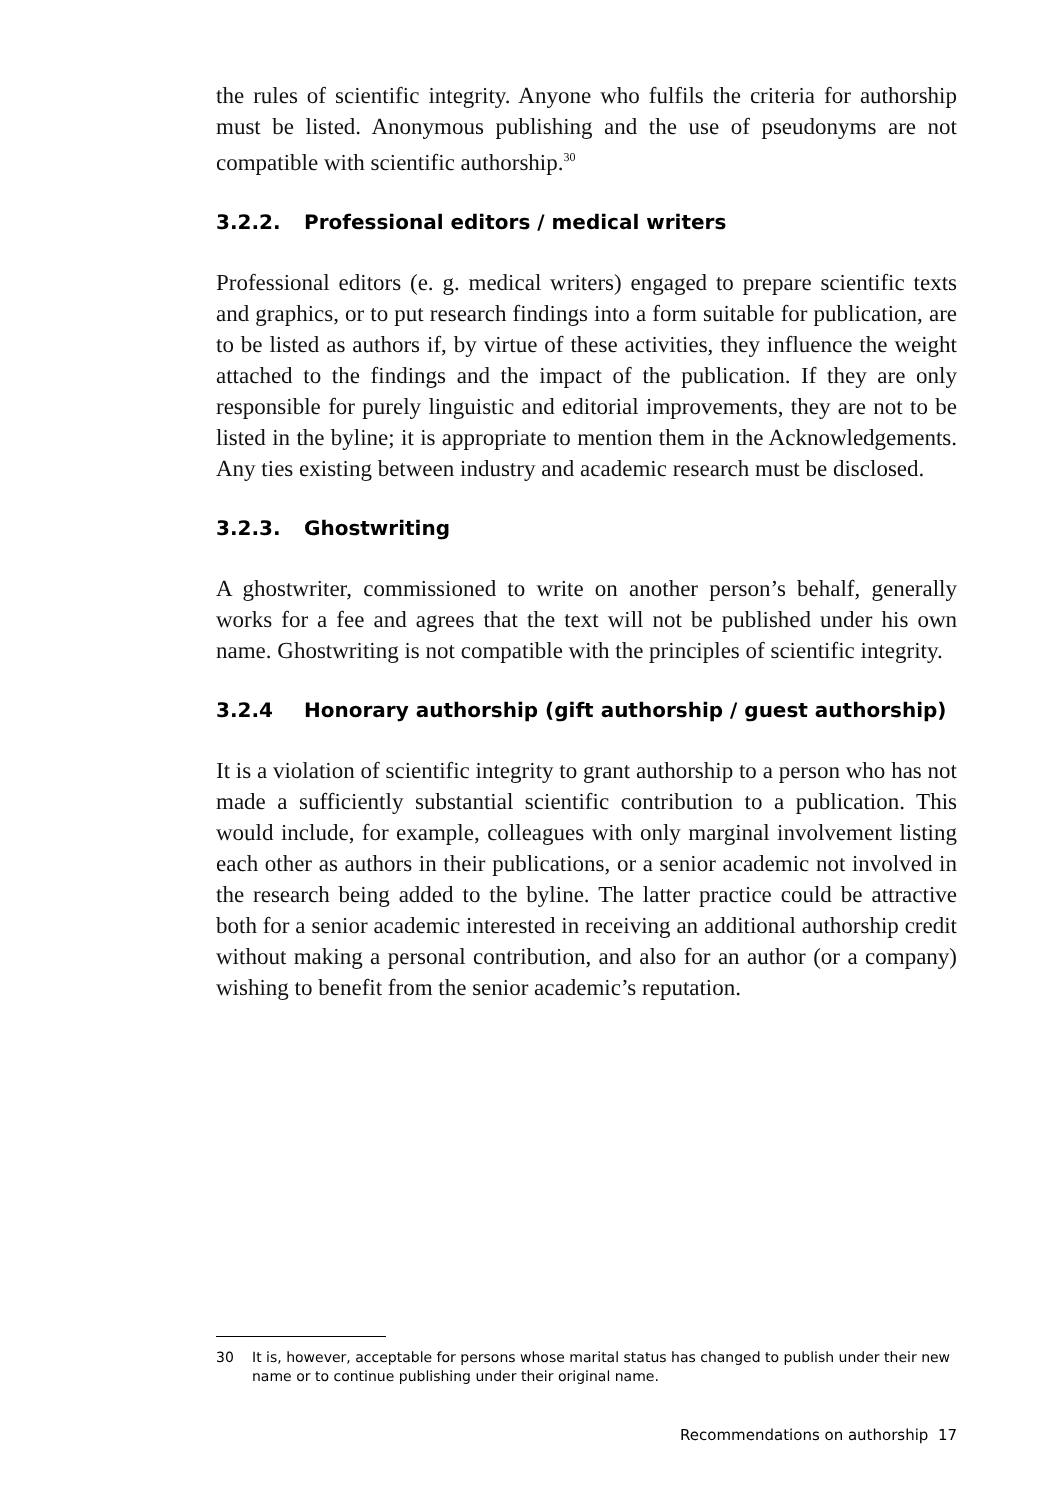the rules of scientific integrity. Anyone who fulfils the criteria for authorship must be listed. Anonymous publishing and the use of pseudonyms are not compatible with scientific authorship.<sup>30</sup>
3.2.2. Professional editors / medical writers
Professional editors (e. g. medical writers) engaged to prepare scientific texts and graphics, or to put research findings into a form suitable for publication, are to be listed as authors if, by virtue of these activities, they influence the weight attached to the findings and the impact of the publication. If they are only responsible for purely linguistic and editorial improvements, they are not to be listed in the byline; it is appropriate to mention them in the Acknowledgements. Any ties existing between industry and academic research must be disclosed.
3.2.3. Ghostwriting
A ghostwriter, commissioned to write on another person’s behalf, generally works for a fee and agrees that the text will not be published under his own name. Ghostwriting is not compatible with the principles of scientific integrity.
3.2.4 Honorary authorship (gift authorship / guest authorship)
It is a violation of scientific integrity to grant authorship to a person who has not made a sufficiently substantial scientific contribution to a publication. This would include, for example, colleagues with only marginal involvement listing each other as authors in their publications, or a senior academic not involved in the research being added to the byline. The latter practice could be attractive both for a senior academic interested in receiving an additional authorship credit without making a personal contribution, and also for an author (or a company) wishing to benefit from the senior academic’s reputation.
30 It is, however, acceptable for persons whose marital status has changed to publish under their new name or to continue publishing under their original name.
Recommendations on authorship 17